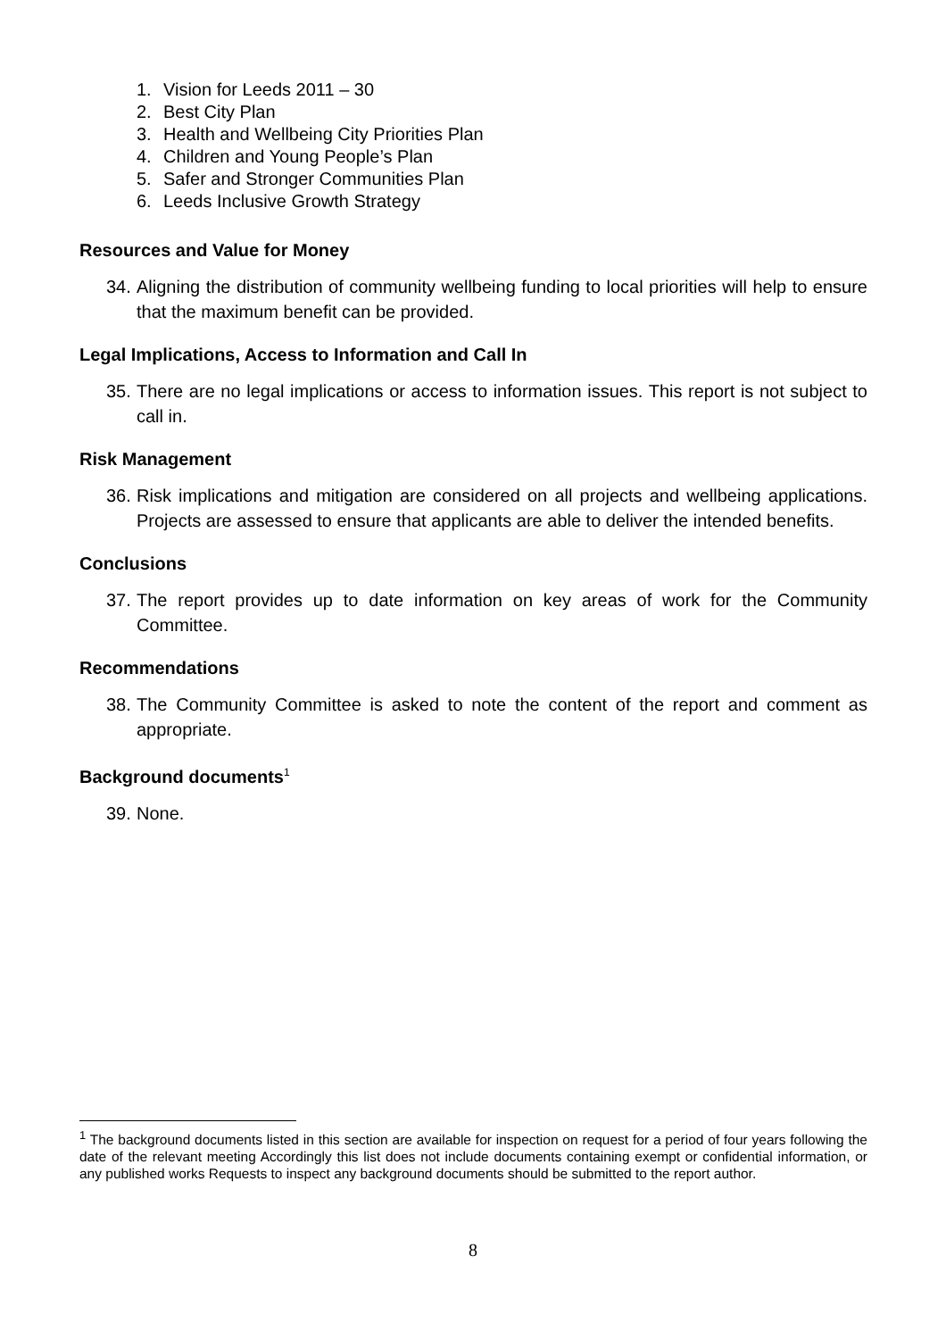1. Vision for Leeds 2011 – 30
2. Best City Plan
3. Health and Wellbeing City Priorities Plan
4. Children and Young People’s Plan
5. Safer and Stronger Communities Plan
6. Leeds Inclusive Growth Strategy
Resources and Value for Money
34.
Aligning the distribution of community wellbeing funding to local priorities will help to ensure that the maximum benefit can be provided.
Legal Implications, Access to Information and Call In
35.
There are no legal implications or access to information issues. This report is not subject to call in.
Risk Management
36.
Risk implications and mitigation are considered on all projects and wellbeing applications. Projects are assessed to ensure that applicants are able to deliver the intended benefits.
Conclusions
37.
The report provides up to date information on key areas of work for the Community Committee.
Recommendations
38.
The Community Committee is asked to note the content of the report and comment as appropriate.
Background documents<sup>1</sup>
39.
None.
<sup>1</sup> The background documents listed in this section are available for inspection on request for a period of four years following the date of the relevant meeting Accordingly this list does not include documents containing exempt or confidential information, or any published works Requests to inspect any background documents should be submitted to the report author.
8